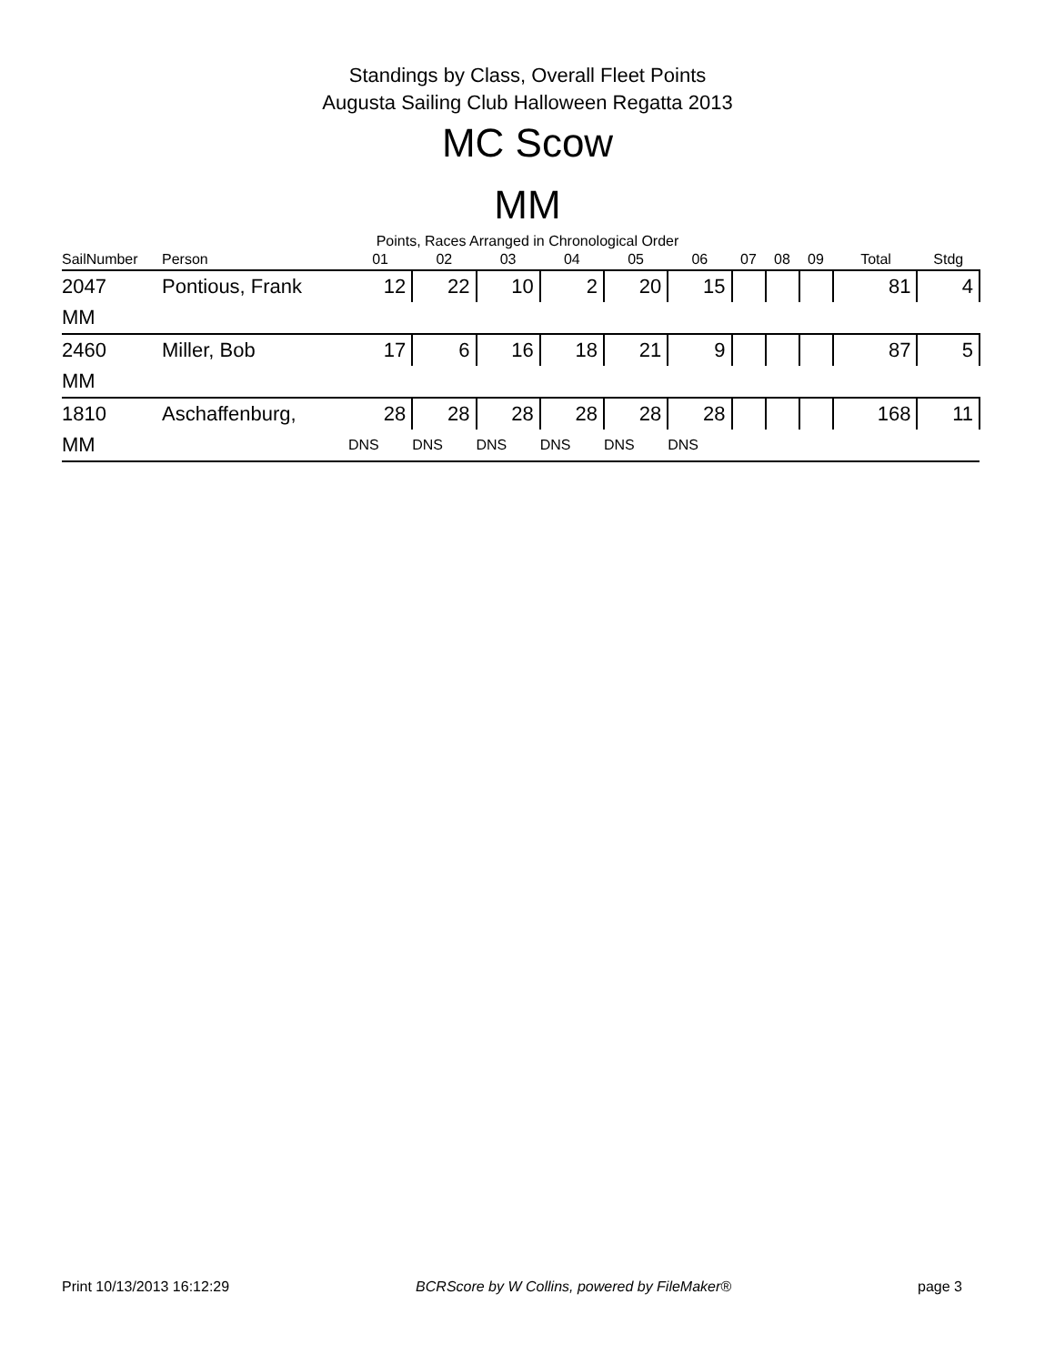Standings by Class, Overall Fleet Points
Augusta Sailing Club Halloween Regatta 2013
MC Scow
MM
Points, Races Arranged in Chronological Order
| SailNumber | Person | 01 | 02 | 03 | 04 | 05 | 06 | 07 | 08 | 09 | | Total | Stdg |
| --- | --- | --- | --- | --- | --- | --- | --- | --- | --- | --- | --- | --- | --- |
| 2047 | Pontious, Frank | 12 | 22 | 10 | 2 | 20 | 15 | | | | | 81 | 4 |
| MM | | | | | | | | | | | | | |
| 2460 | Miller, Bob | 17 | 6 | 16 | 18 | 21 | 9 | | | | | 87 | 5 |
| MM | | | | | | | | | | | | | |
| 1810 | Aschaffenburg, | 28 | 28 | 28 | 28 | 28 | 28 | | | | | 168 | 11 |
| MM | | DNS | DNS | DNS | DNS | DNS | DNS | | | | | | |
Print 10/13/2013 16:12:29 BCRScore by W Collins, powered by FileMaker® page 3